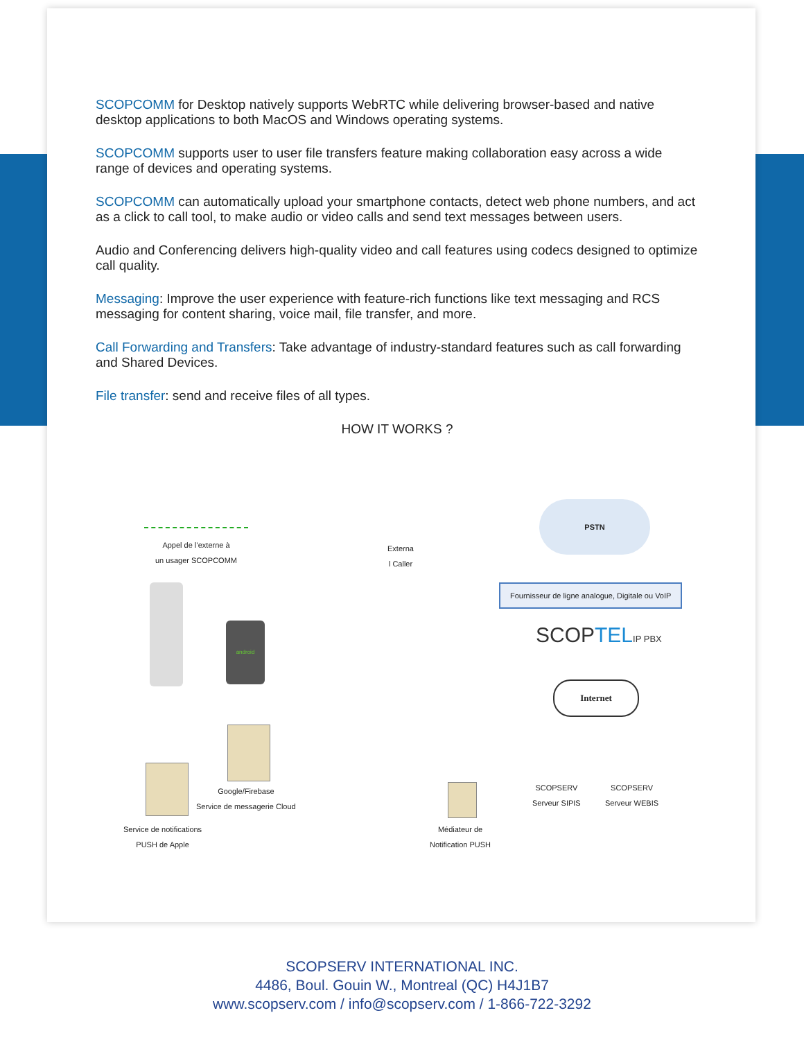SCOPCOMM for Desktop natively supports WebRTC while delivering browser-based and native desktop applications to both MacOS and Windows operating systems.
SCOPCOMM supports user to user file transfers feature making collaboration easy across a wide range of devices and operating systems.
SCOPCOMM can automatically upload your smartphone contacts, detect web phone numbers, and act as a click to call tool, to make audio or video calls and send text messages between users.
Audio and Conferencing delivers high-quality video and call features using codecs designed to optimize call quality.
Messaging: Improve the user experience with feature-rich functions like text messaging and RCS messaging for content sharing, voice mail, file transfer, and more.
Call Forwarding and Transfers: Take advantage of industry-standard features such as call forwarding and Shared Devices.
File transfer: send and receive files of all types.
HOW IT WORKS ?
Appel de l’externe à
un usager SCOPCOMM
Externa
l Caller
PSTN
Fournisseur de ligne analogue, Digitale ou VoIP
SCOPTEL IP PBX
Internet
SCOPSERV
Serveur SIPIS
SCOPSERV
Serveur WEBIS
Google/Firebase
Service de messagerie Cloud
Service de notifications
PUSH de Apple
Médiateur de
Notification PUSH
android
SCOPSERV INTERNATIONAL INC.
4486, Boul. Gouin W., Montreal (QC) H4J1B7
www.scopserv.com / info@scopserv.com / 1-866-722-3292